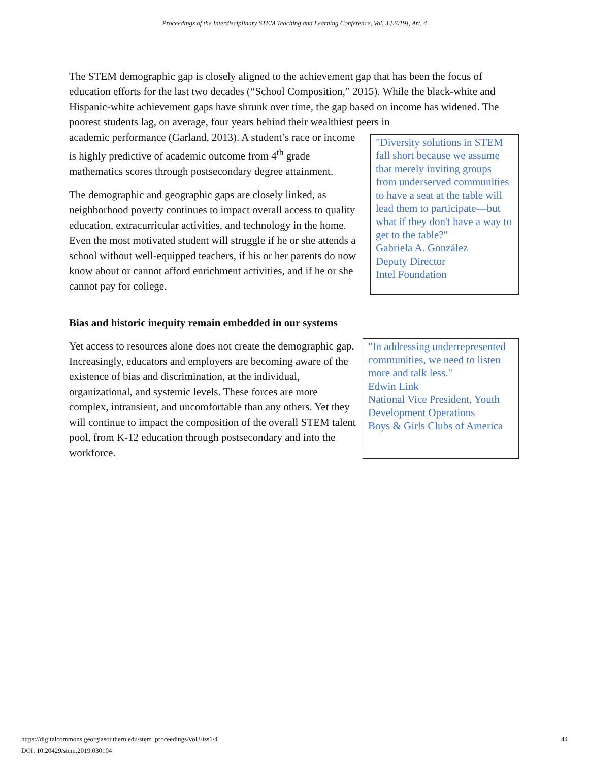Proceedings of the Interdisciplinary STEM Teaching and Learning Conference, Vol. 3 [2019], Art. 4
The STEM demographic gap is closely aligned to the achievement gap that has been the focus of education efforts for the last two decades (“School Composition,” 2015). While the black-white and Hispanic-white achievement gaps have shrunk over time, the gap based on income has widened. The poorest students lag, on average, four years behind their wealthiest peers in
academic performance (Garland, 2013). A student’s race or income is highly predictive of academic outcome from 4<sup>th</sup> grade mathematics scores through postsecondary degree attainment.
The demographic and geographic gaps are closely linked, as neighborhood poverty continues to impact overall access to quality education, extracurricular activities, and technology in the home. Even the most motivated student will struggle if he or she attends a school without well-equipped teachers, if his or her parents do now know about or cannot afford enrichment activities, and if he or she cannot pay for college.
"Diversity solutions in STEM fall short because we assume that merely inviting groups from underserved communities to have a seat at the table will lead them to participate—but what if they don't have a way to get to the table?"
Gabriela A. González
Deputy Director
Intel Foundation
Bias and historic inequity remain embedded in our systems
Yet access to resources alone does not create the demographic gap. Increasingly, educators and employers are becoming aware of the existence of bias and discrimination, at the individual, organizational, and systemic levels. These forces are more complex, intransient, and uncomfortable than any others. Yet they will continue to impact the composition of the overall STEM talent pool, from K-12 education through postsecondary and into the workforce.
"In addressing underrepresented communities, we need to listen more and talk less."
Edwin Link
National Vice President, Youth Development Operations
Boys & Girls Clubs of America
https://digitalcommons.georgiasouthern.edu/stem_proceedings/vol3/iss1/4
DOI: 10.20429/stem.2019.030104
44